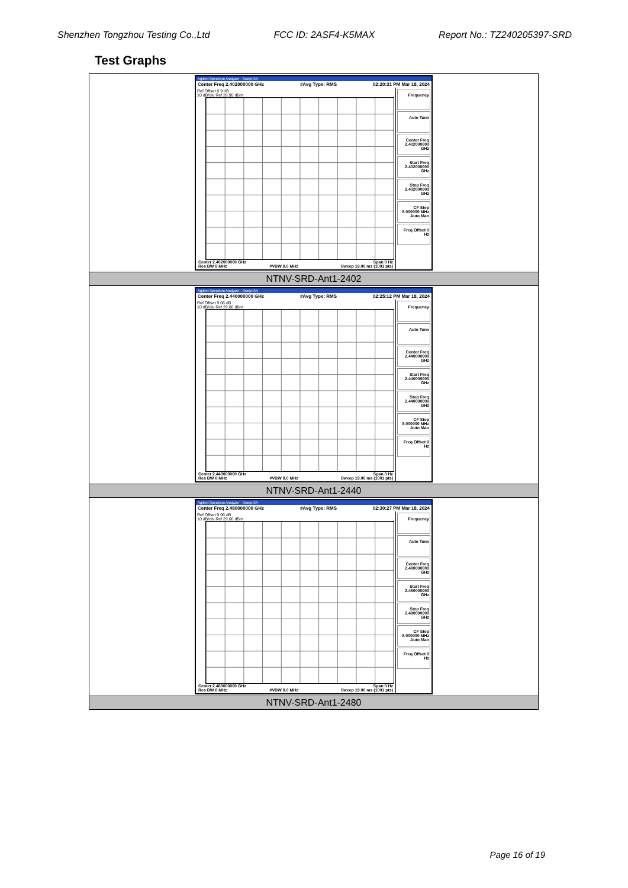Shenzhen Tongzhou Testing Co.,Ltd FCC ID: 2ASF4-K5MAX Report No.: TZ240205397-SRD
Test Graphs
| Agilent Spectrum Analyzer - Swept SA Center Freq 2.402000000 GHz #Avg Type: RMS 02:20:31 PM Mar 18, 2024 Ref Offset 8.9 dB 10 dB/div Ref 28.90 dBm Center 2.402000000 GHz Span 0 Hz Res BW 8 MHz #VBW 8.0 MHz Sweep 19.00 ms (1001 pts) Frequency Auto Tune Center Freq 2.402000000 GHz Start Freq 2.402000000 GHz Stop Freq 2.402000000 GHz CF Step 8.000000 MHz Auto Man Freq Offset 0 Hz |
| NTNV-SRD-Ant1-2402 |
| Agilent Spectrum Analyzer - Swept SA Center Freq 2.440000000 GHz #Avg Type: RMS 02:25:12 PM Mar 18, 2024 Ref Offset 9.06 dB 10 dB/div Ref 29.06 dBm Center 2.440000000 GHz Span 0 Hz Res BW 8 MHz #VBW 8.0 MHz Sweep 19.00 ms (1001 pts) Frequency Auto Tune Center Freq 2.440000000 GHz Start Freq 2.440000000 GHz Stop Freq 2.440000000 GHz CF Step 8.000000 MHz Auto Man Freq Offset 0 Hz |
| NTNV-SRD-Ant1-2440 |
| Agilent Spectrum Analyzer - Swept SA Center Freq 2.480000000 GHz #Avg Type: RMS 02:30:27 PM Mar 18, 2024 Ref Offset 9.06 dB 10 dB/div Ref 29.06 dBm Center 2.480000000 GHz Span 0 Hz Res BW 8 MHz #VBW 8.0 MHz Sweep 19.00 ms (1001 pts) Frequency Auto Tune Center Freq 2.480000000 GHz Start Freq 2.480000000 GHz Stop Freq 2.480000000 GHz CF Step 8.000000 MHz Auto Man Freq Offset 0 Hz |
| NTNV-SRD-Ant1-2480 |
Page 16 of 19